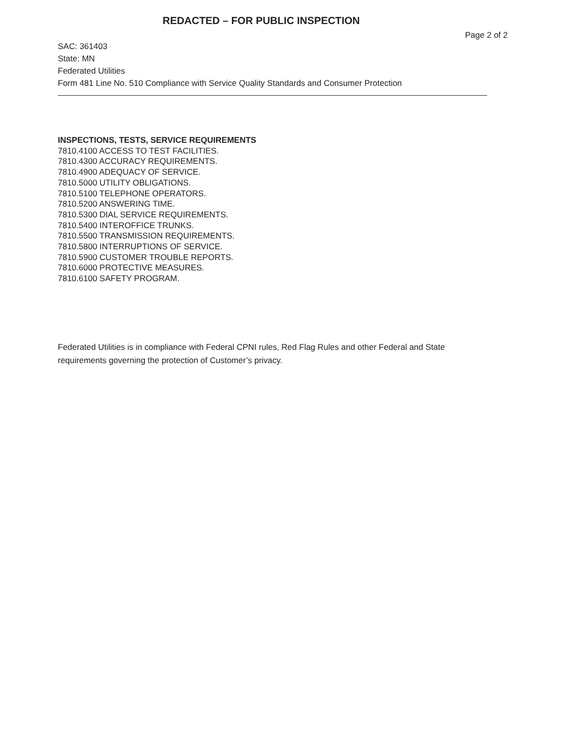REDACTED – FOR PUBLIC INSPECTION
Page 2 of 2
SAC: 361403
State: MN
Federated Utilities
Form 481 Line No. 510 Compliance with Service Quality Standards and Consumer Protection
INSPECTIONS, TESTS, SERVICE REQUIREMENTS
7810.4100 ACCESS TO TEST FACILITIES.
7810.4300 ACCURACY REQUIREMENTS.
7810.4900 ADEQUACY OF SERVICE.
7810.5000 UTILITY OBLIGATIONS.
7810.5100 TELEPHONE OPERATORS.
7810.5200 ANSWERING TIME.
7810.5300 DIAL SERVICE REQUIREMENTS.
7810.5400 INTEROFFICE TRUNKS.
7810.5500 TRANSMISSION REQUIREMENTS.
7810.5800 INTERRUPTIONS OF SERVICE.
7810.5900 CUSTOMER TROUBLE REPORTS.
7810.6000 PROTECTIVE MEASURES.
7810.6100 SAFETY PROGRAM.
Federated Utilities is in compliance with Federal CPNI rules, Red Flag Rules and other Federal and State requirements governing the protection of Customer’s privacy.